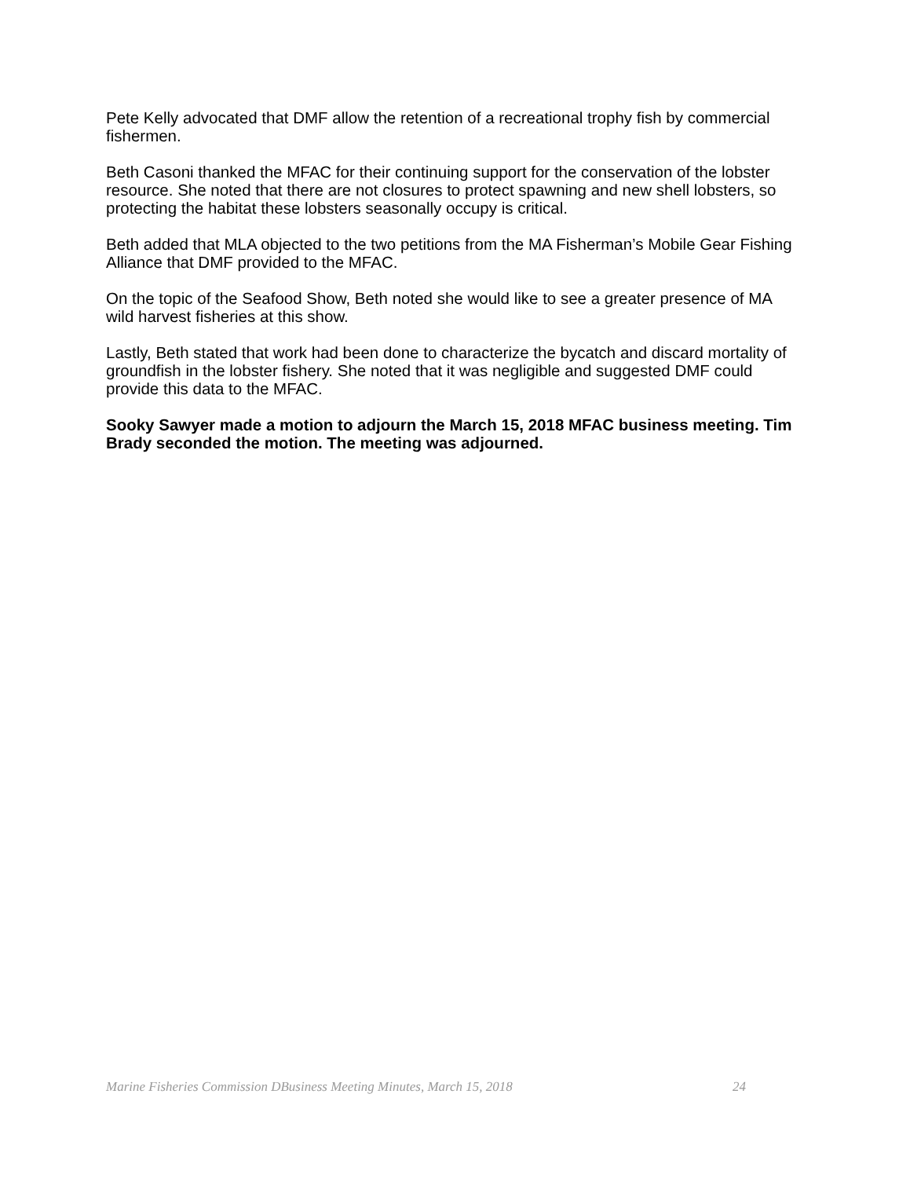Pete Kelly advocated that DMF allow the retention of a recreational trophy fish by commercial fishermen.
Beth Casoni thanked the MFAC for their continuing support for the conservation of the lobster resource. She noted that there are not closures to protect spawning and new shell lobsters, so protecting the habitat these lobsters seasonally occupy is critical.
Beth added that MLA objected to the two petitions from the MA Fisherman’s Mobile Gear Fishing Alliance that DMF provided to the MFAC.
On the topic of the Seafood Show, Beth noted she would like to see a greater presence of MA wild harvest fisheries at this show.
Lastly, Beth stated that work had been done to characterize the bycatch and discard mortality of groundfish in the lobster fishery. She noted that it was negligible and suggested DMF could provide this data to the MFAC.
Sooky Sawyer made a motion to adjourn the March 15, 2018 MFAC business meeting. Tim Brady seconded the motion. The meeting was adjourned.
Marine Fisheries Commission DBusiness Meeting Minutes, March 15, 2018 24